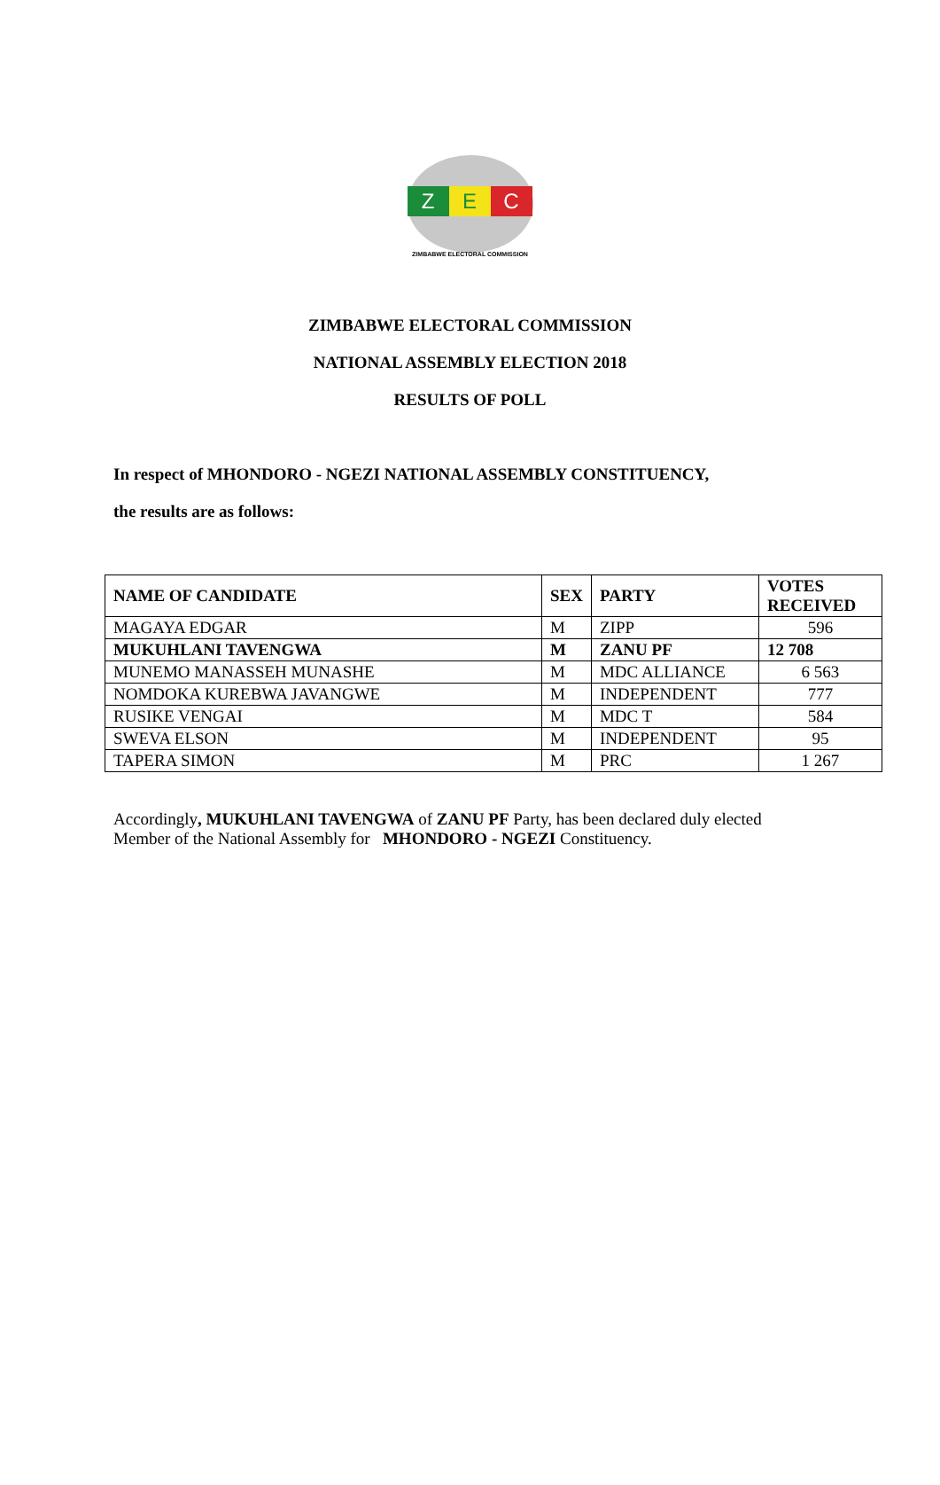Z E C
ZIMBABWE ELECTORAL COMMISSION
ZIMBABWE ELECTORAL COMMISSION
NATIONAL ASSEMBLY ELECTION 2018
RESULTS OF POLL
In respect of MHONDORO - NGEZI NATIONAL ASSEMBLY CONSTITUENCY,
the results are as follows:
| NAME OF CANDIDATE | SEX | PARTY | VOTES RECEIVED |
| --- | --- | --- | --- |
| MAGAYA EDGAR | M | ZIPP | 596 |
| MUKUHLANI TAVENGWA | M | ZANU PF | 12 708 |
| MUNEMO MANASSEH MUNASHE | M | MDC ALLIANCE | 6 563 |
| NOMDOKA KUREBWA JAVANGWE | M | INDEPENDENT | 777 |
| RUSIKE VENGAI | M | MDC T | 584 |
| SWEVA ELSON | M | INDEPENDENT | 95 |
| TAPERA SIMON | M | PRC | 1 267 |
Accordingly, MUKUHLANI TAVENGWA of ZANU PF Party, has been declared duly elected Member of the National Assembly for MHONDORO - NGEZI Constituency.